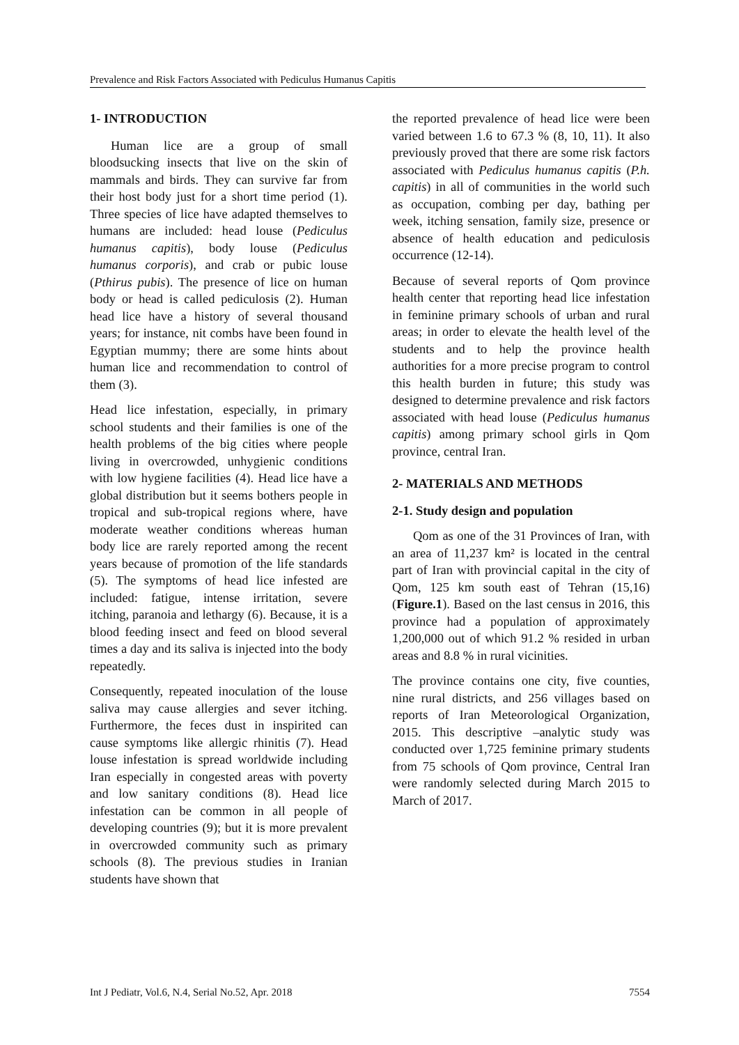Prevalence and Risk Factors Associated with Pediculus Humanus Capitis
1- INTRODUCTION
Human lice are a group of small bloodsucking insects that live on the skin of mammals and birds. They can survive far from their host body just for a short time period (1). Three species of lice have adapted themselves to humans are included: head louse (Pediculus humanus capitis), body louse (Pediculus humanus corporis), and crab or pubic louse (Pthirus pubis). The presence of lice on human body or head is called pediculosis (2). Human head lice have a history of several thousand years; for instance, nit combs have been found in Egyptian mummy; there are some hints about human lice and recommendation to control of them (3).
Head lice infestation, especially, in primary school students and their families is one of the health problems of the big cities where people living in overcrowded, unhygienic conditions with low hygiene facilities (4). Head lice have a global distribution but it seems bothers people in tropical and sub-tropical regions where, have moderate weather conditions whereas human body lice are rarely reported among the recent years because of promotion of the life standards (5). The symptoms of head lice infested are included: fatigue, intense irritation, severe itching, paranoia and lethargy (6). Because, it is a blood feeding insect and feed on blood several times a day and its saliva is injected into the body repeatedly.
Consequently, repeated inoculation of the louse saliva may cause allergies and sever itching. Furthermore, the feces dust in inspirited can cause symptoms like allergic rhinitis (7). Head louse infestation is spread worldwide including Iran especially in congested areas with poverty and low sanitary conditions (8). Head lice infestation can be common in all people of developing countries (9); but it is more prevalent in overcrowded community such as primary schools (8). The previous studies in Iranian students have shown that
the reported prevalence of head lice were been varied between 1.6 to 67.3 % (8, 10, 11). It also previously proved that there are some risk factors associated with Pediculus humanus capitis (P.h. capitis) in all of communities in the world such as occupation, combing per day, bathing per week, itching sensation, family size, presence or absence of health education and pediculosis occurrence (12-14).
Because of several reports of Qom province health center that reporting head lice infestation in feminine primary schools of urban and rural areas; in order to elevate the health level of the students and to help the province health authorities for a more precise program to control this health burden in future; this study was designed to determine prevalence and risk factors associated with head louse (Pediculus humanus capitis) among primary school girls in Qom province, central Iran.
2- MATERIALS AND METHODS
2-1. Study design and population
Qom as one of the 31 Provinces of Iran, with an area of 11,237 km² is located in the central part of Iran with provincial capital in the city of Qom, 125 km south east of Tehran (15,16) (Figure.1). Based on the last census in 2016, this province had a population of approximately 1,200,000 out of which 91.2 % resided in urban areas and 8.8 % in rural vicinities.
The province contains one city, five counties, nine rural districts, and 256 villages based on reports of Iran Meteorological Organization, 2015. This descriptive –analytic study was conducted over 1,725 feminine primary students from 75 schools of Qom province, Central Iran were randomly selected during March 2015 to March of 2017.
Int J Pediatr, Vol.6, N.4, Serial No.52, Apr. 2018 7554